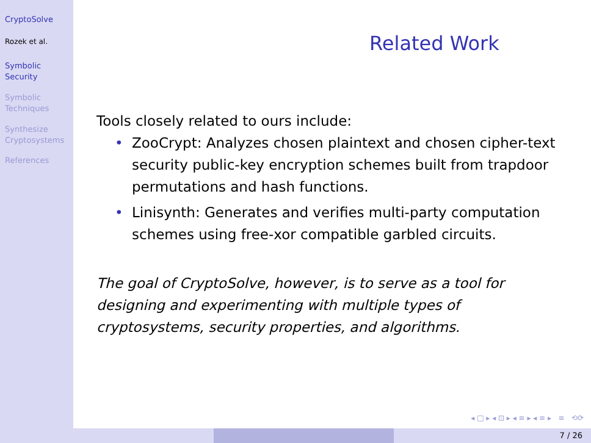CryptoSolve
Rozek et al.
Symbolic
Security
Symbolic
Techniques
Synthesize
Cryptosystems
References
Related Work
Tools closely related to ours include:
• ZooCrypt: Analyzes chosen plaintext and chosen cipher-text security public-key encryption schemes built from trapdoor permutations and hash functions.
• Linisynth: Generates and verifies multi-party computation schemes using free-xor compatible garbled circuits.
The goal of CryptoSolve, however, is to serve as a tool for designing and experimenting with multiple types of cryptosystems, security properties, and algorithms.
◂ □ ▸ ◂ ⊡ ▸ ◂ ≡ ▸ ◂ ≡ ▸ ≡ ⟲⟳
7 / 26